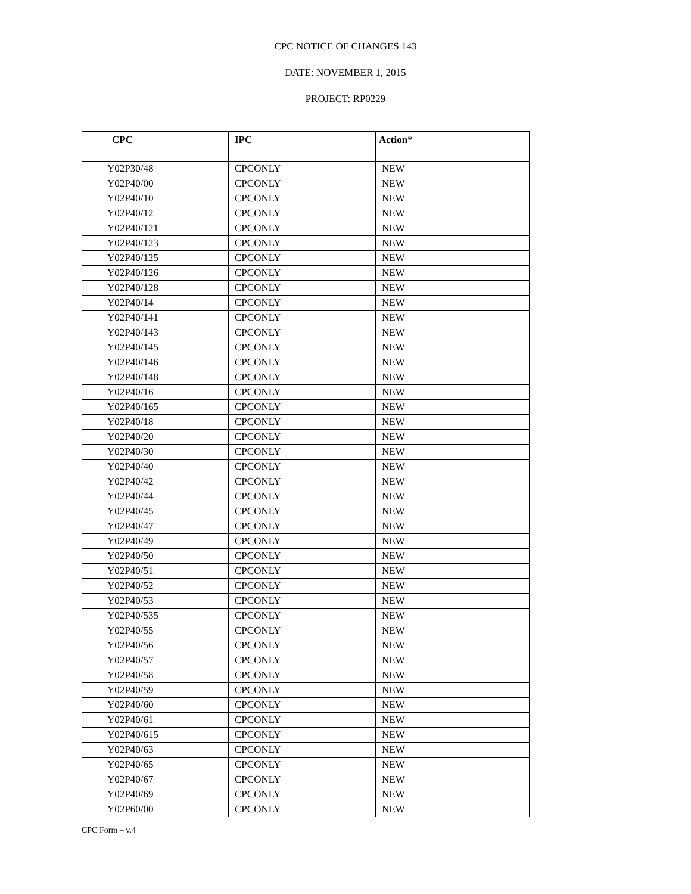CPC NOTICE OF CHANGES 143
DATE: NOVEMBER 1, 2015
PROJECT: RP0229
| CPC | IPC | Action* |
| --- | --- | --- |
| Y02P30/48 | CPCONLY | NEW |
| Y02P40/00 | CPCONLY | NEW |
| Y02P40/10 | CPCONLY | NEW |
| Y02P40/12 | CPCONLY | NEW |
| Y02P40/121 | CPCONLY | NEW |
| Y02P40/123 | CPCONLY | NEW |
| Y02P40/125 | CPCONLY | NEW |
| Y02P40/126 | CPCONLY | NEW |
| Y02P40/128 | CPCONLY | NEW |
| Y02P40/14 | CPCONLY | NEW |
| Y02P40/141 | CPCONLY | NEW |
| Y02P40/143 | CPCONLY | NEW |
| Y02P40/145 | CPCONLY | NEW |
| Y02P40/146 | CPCONLY | NEW |
| Y02P40/148 | CPCONLY | NEW |
| Y02P40/16 | CPCONLY | NEW |
| Y02P40/165 | CPCONLY | NEW |
| Y02P40/18 | CPCONLY | NEW |
| Y02P40/20 | CPCONLY | NEW |
| Y02P40/30 | CPCONLY | NEW |
| Y02P40/40 | CPCONLY | NEW |
| Y02P40/42 | CPCONLY | NEW |
| Y02P40/44 | CPCONLY | NEW |
| Y02P40/45 | CPCONLY | NEW |
| Y02P40/47 | CPCONLY | NEW |
| Y02P40/49 | CPCONLY | NEW |
| Y02P40/50 | CPCONLY | NEW |
| Y02P40/51 | CPCONLY | NEW |
| Y02P40/52 | CPCONLY | NEW |
| Y02P40/53 | CPCONLY | NEW |
| Y02P40/535 | CPCONLY | NEW |
| Y02P40/55 | CPCONLY | NEW |
| Y02P40/56 | CPCONLY | NEW |
| Y02P40/57 | CPCONLY | NEW |
| Y02P40/58 | CPCONLY | NEW |
| Y02P40/59 | CPCONLY | NEW |
| Y02P40/60 | CPCONLY | NEW |
| Y02P40/61 | CPCONLY | NEW |
| Y02P40/615 | CPCONLY | NEW |
| Y02P40/63 | CPCONLY | NEW |
| Y02P40/65 | CPCONLY | NEW |
| Y02P40/67 | CPCONLY | NEW |
| Y02P40/69 | CPCONLY | NEW |
| Y02P60/00 | CPCONLY | NEW |
CPC Form – v.4